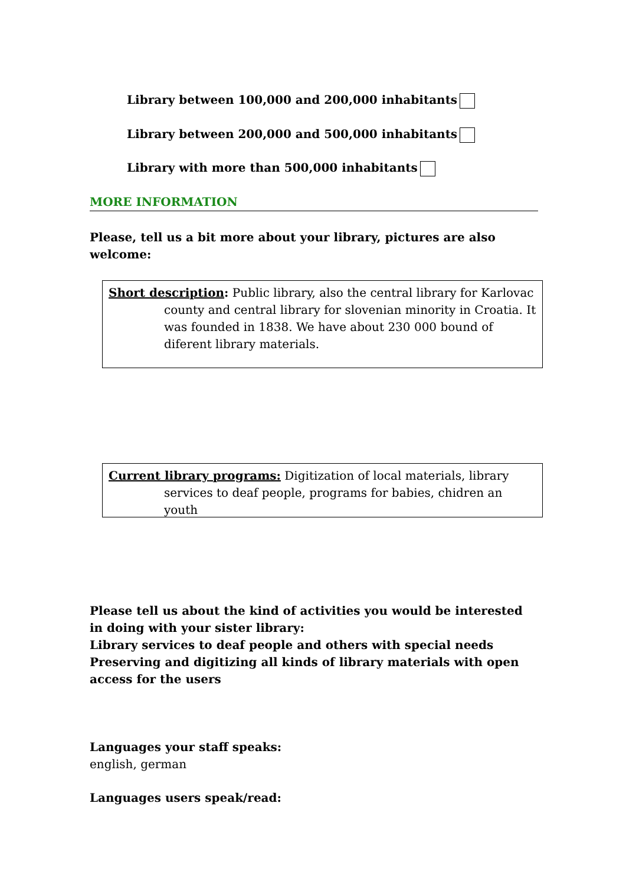Library between 100,000 and 200,000 inhabitants
Library between 200,000 and 500,000 inhabitants
Library with more than 500,000 inhabitants
MORE INFORMATION
Please, tell us a bit more about your library, pictures are also welcome:
Short description: Public library, also the central library for Karlovac county and central library for slovenian minority in Croatia. It was founded in 1838. We have about 230 000 bound of diferent library materials.
Current library programs: Digitization of local materials, library services to deaf people, programs for babies, chidren an youth
Please tell us about the kind of activities you would be interested in doing with your sister library:
Library services to deaf people and others with special needs
Preserving and digitizing all kinds of library materials with open access for the users
Languages your staff speaks:
english, german
Languages users speak/read: